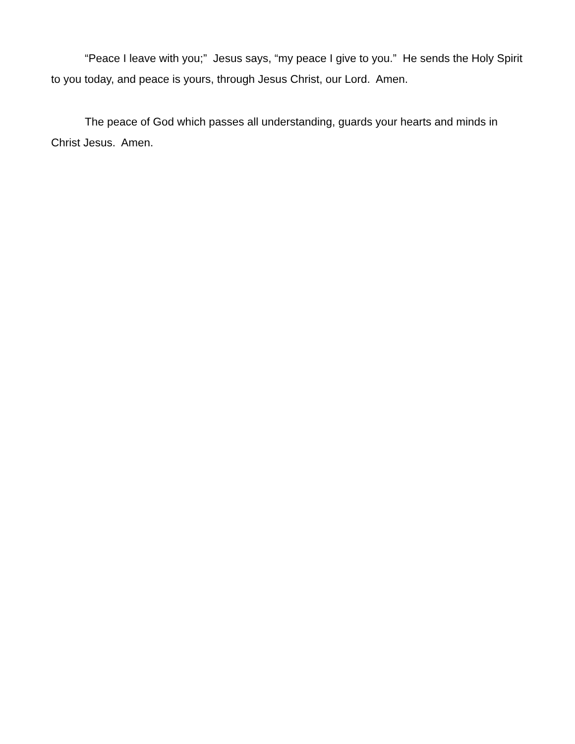“Peace I leave with you;” Jesus says, “my peace I give to you.” He sends the Holy Spirit to you today, and peace is yours, through Jesus Christ, our Lord. Amen.
The peace of God which passes all understanding, guards your hearts and minds in Christ Jesus. Amen.